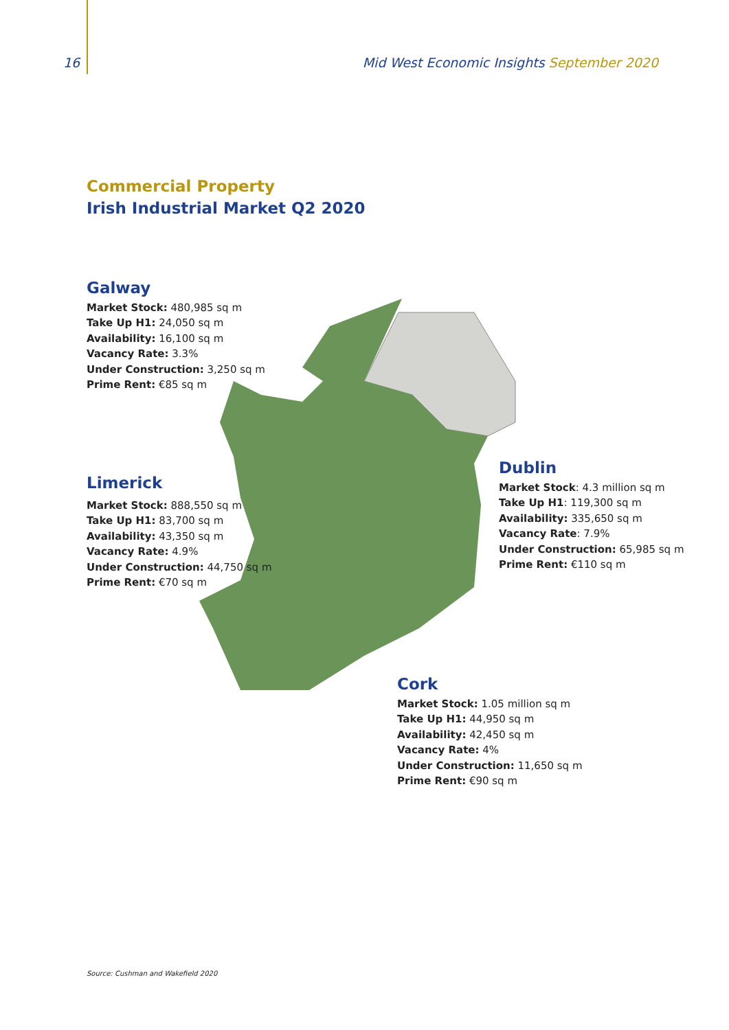16 Mid West Economic Insights September 2020
Commercial Property
Irish Industrial Market Q2 2020
Galway
Market Stock: 480,985 sq m
Take Up H1: 24,050 sq m
Availability: 16,100 sq m
Vacancy Rate: 3.3%
Under Construction: 3,250 sq m
Prime Rent: €85 sq m
Limerick
Market Stock: 888,550 sq m
Take Up H1: 83,700 sq m
Availability: 43,350 sq m
Vacancy Rate: 4.9%
Under Construction: 44,750 sq m
Prime Rent: €70 sq m
Dublin
Market Stock: 4.3 million sq m
Take Up H1: 119,300 sq m
Availability: 335,650 sq m
Vacancy Rate: 7.9%
Under Construction: 65,985 sq m
Prime Rent: €110 sq m
Cork
Market Stock: 1.05 million sq m
Take Up H1: 44,950 sq m
Availability: 42,450 sq m
Vacancy Rate: 4%
Under Construction: 11,650 sq m
Prime Rent: €90 sq m
Source: Cushman and Wakefield 2020